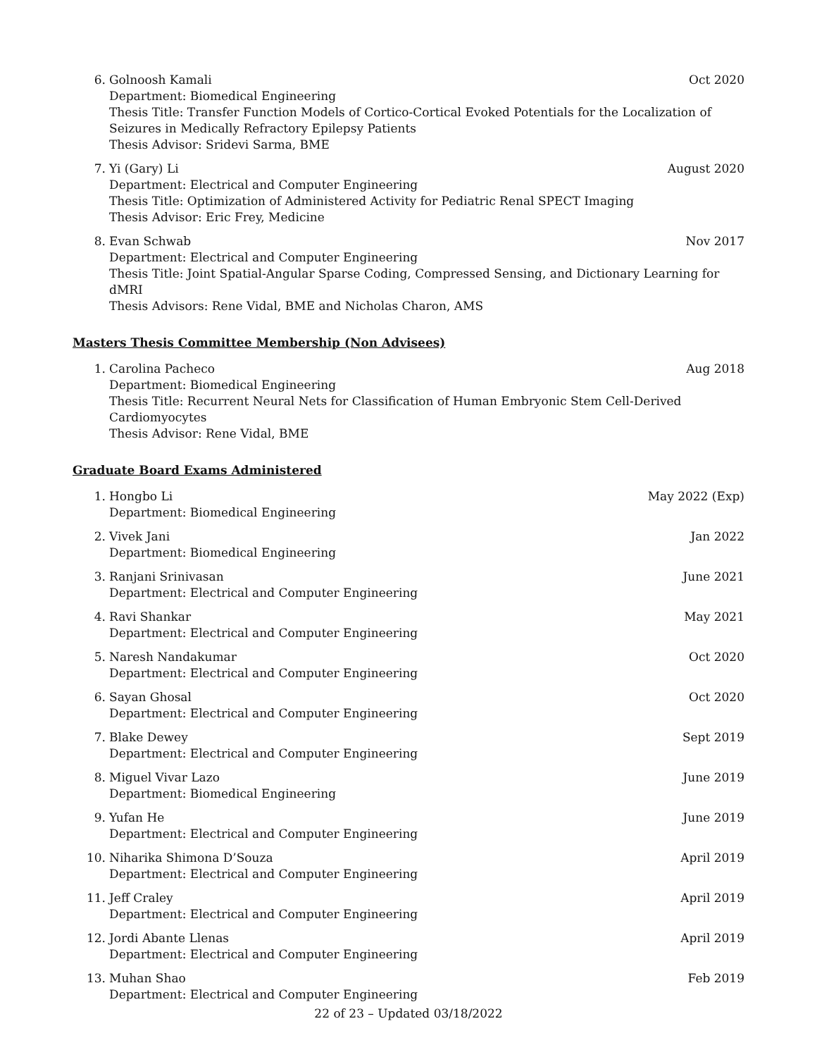6. Golnoosh Kamali Oct 2020
Department: Biomedical Engineering
Thesis Title: Transfer Function Models of Cortico-Cortical Evoked Potentials for the Localization of Seizures in Medically Refractory Epilepsy Patients
Thesis Advisor: Sridevi Sarma, BME
7. Yi (Gary) Li August 2020
Department: Electrical and Computer Engineering
Thesis Title: Optimization of Administered Activity for Pediatric Renal SPECT Imaging
Thesis Advisor: Eric Frey, Medicine
8. Evan Schwab Nov 2017
Department: Electrical and Computer Engineering
Thesis Title: Joint Spatial-Angular Sparse Coding, Compressed Sensing, and Dictionary Learning for dMRI
Thesis Advisors: Rene Vidal, BME and Nicholas Charon, AMS
Masters Thesis Committee Membership (Non Advisees)
1. Carolina Pacheco Aug 2018
Department: Biomedical Engineering
Thesis Title: Recurrent Neural Nets for Classification of Human Embryonic Stem Cell-Derived Cardiomyocytes
Thesis Advisor: Rene Vidal, BME
Graduate Board Exams Administered
1. Hongbo Li May 2022 (Exp)
Department: Biomedical Engineering
2. Vivek Jani Jan 2022
Department: Biomedical Engineering
3. Ranjani Srinivasan June 2021
Department: Electrical and Computer Engineering
4. Ravi Shankar May 2021
Department: Electrical and Computer Engineering
5. Naresh Nandakumar Oct 2020
Department: Electrical and Computer Engineering
6. Sayan Ghosal Oct 2020
Department: Electrical and Computer Engineering
7. Blake Dewey Sept 2019
Department: Electrical and Computer Engineering
8. Miguel Vivar Lazo June 2019
Department: Biomedical Engineering
9. Yufan He June 2019
Department: Electrical and Computer Engineering
10. Niharika Shimona D’Souza April 2019
Department: Electrical and Computer Engineering
11. Jeff Craley April 2019
Department: Electrical and Computer Engineering
12. Jordi Abante Llenas April 2019
Department: Electrical and Computer Engineering
13. Muhan Shao Feb 2019
Department: Electrical and Computer Engineering
22 of 23 – Updated 03/18/2022